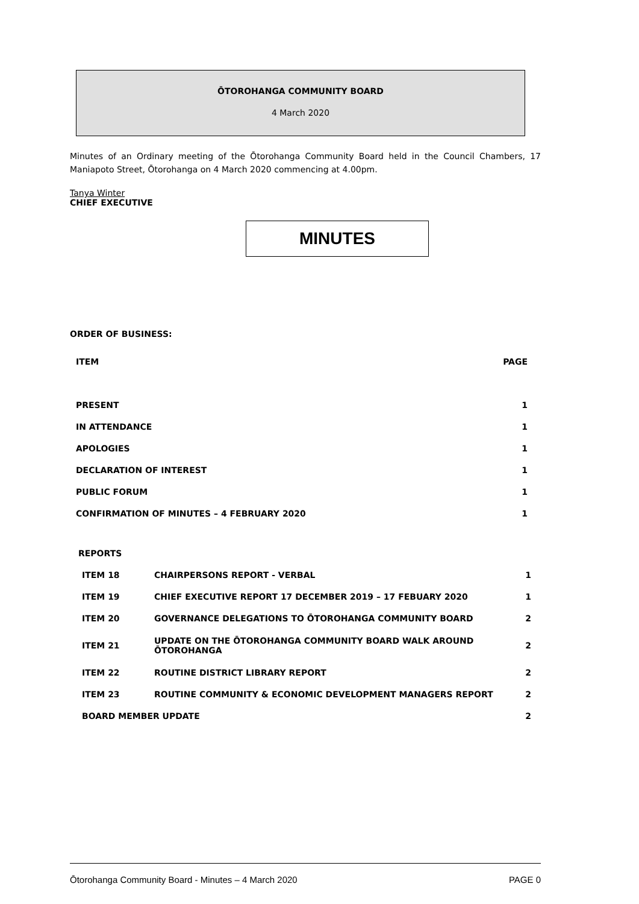ŌTOROHANGA COMMUNITY BOARD
4 March 2020
Minutes of an Ordinary meeting of the Ōtorohanga Community Board held in the Council Chambers, 17 Maniapoto Street, Ōtorohanga on 4 March 2020 commencing at 4.00pm.
Tanya Winter
CHIEF EXECUTIVE
MINUTES
ORDER OF BUSINESS:
| ITEM | PAGE |
| PRESENT | 1 |
| IN ATTENDANCE | 1 |
| APOLOGIES | 1 |
| DECLARATION OF INTEREST | 1 |
| PUBLIC FORUM | 1 |
| CONFIRMATION OF MINUTES – 4 FEBRUARY 2020 | 1 |
| REPORTS | | |
| ITEM 18 | CHAIRPERSONS REPORT - VERBAL | 1 |
| ITEM 19 | CHIEF EXECUTIVE REPORT 17 DECEMBER 2019 – 17 FEBUARY 2020 | 1 |
| ITEM 20 | GOVERNANCE DELEGATIONS TO ŌTOROHANGA COMMUNITY BOARD | 2 |
| ITEM 21 | UPDATE ON THE ŌTOROHANGA COMMUNITY BOARD WALK AROUND ŌTOROHANGA | 2 |
| ITEM 22 | ROUTINE DISTRICT LIBRARY REPORT | 2 |
| ITEM 23 | ROUTINE COMMUNITY & ECONOMIC DEVELOPMENT MANAGERS REPORT | 2 |
| BOARD MEMBER UPDATE | | 2 |
Ōtorohanga Community Board - Minutes – 4 March 2020 PAGE 0